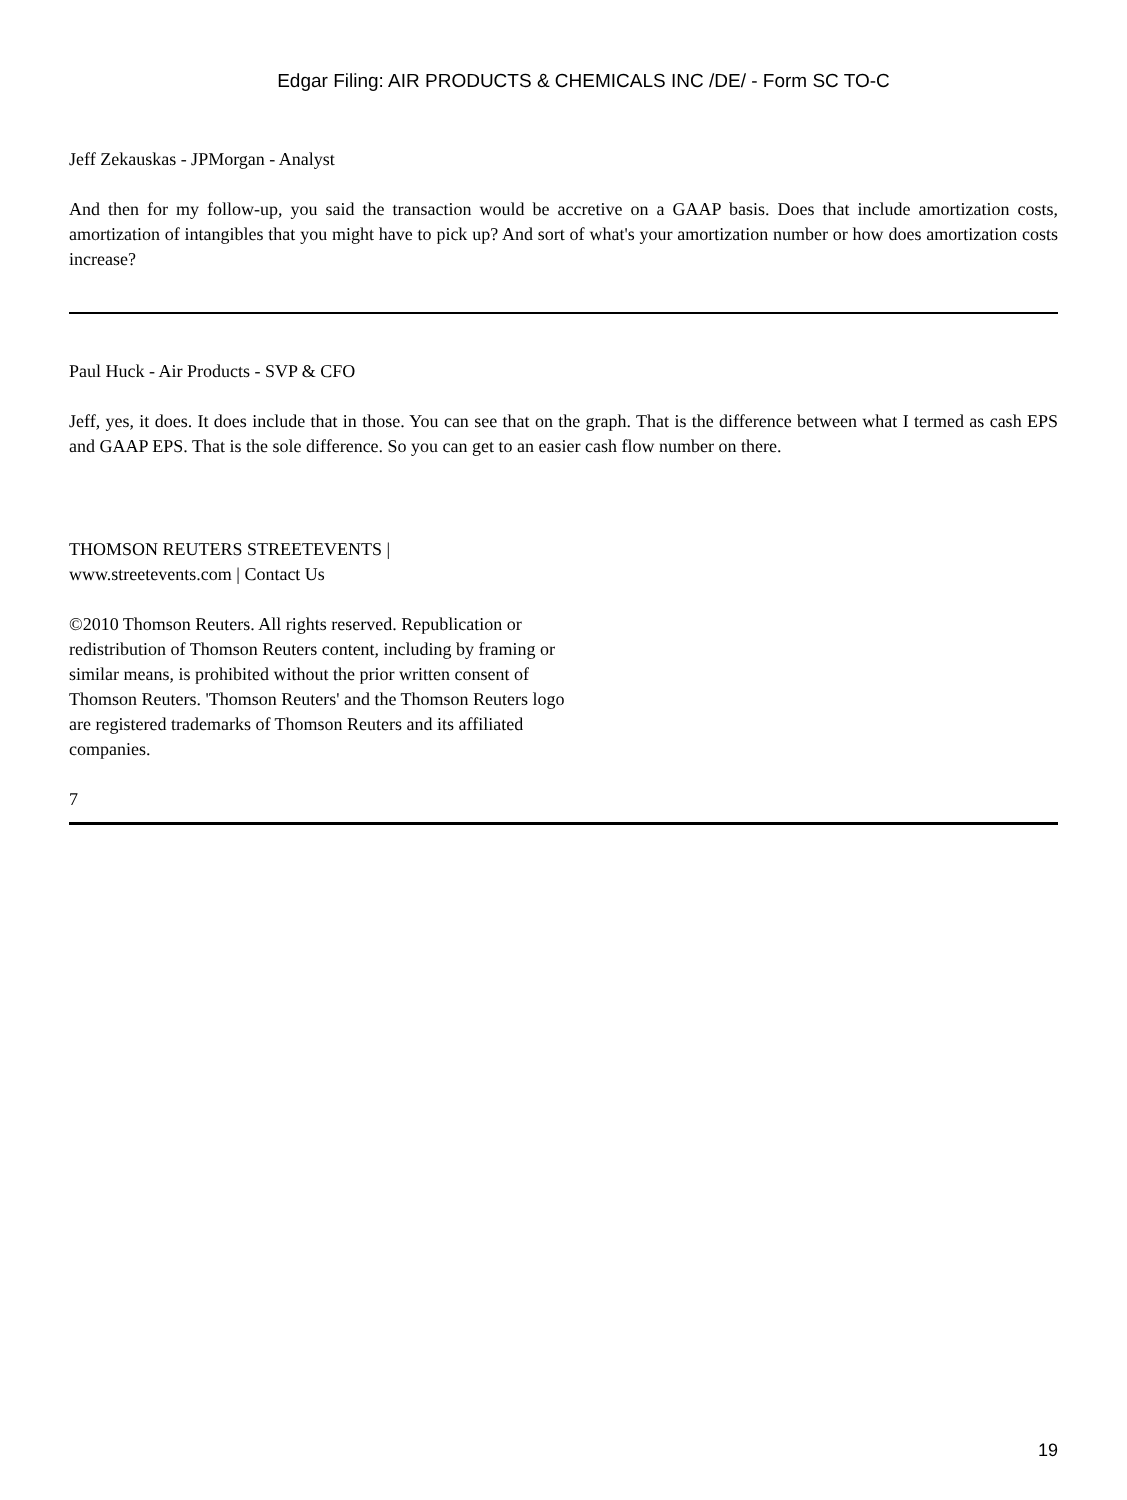Edgar Filing: AIR PRODUCTS & CHEMICALS INC /DE/ - Form SC TO-C
Jeff Zekauskas - JPMorgan - Analyst
And then for my follow-up, you said the transaction would be accretive on a GAAP basis. Does that include amortization costs, amortization of intangibles that you might have to pick up? And sort of what's your amortization number or how does amortization costs increase?
Paul Huck - Air Products - SVP & CFO
Jeff, yes, it does. It does include that in those. You can see that on the graph. That is the difference between what I termed as cash EPS and GAAP EPS. That is the sole difference. So you can get to an easier cash flow number on there.
THOMSON REUTERS STREETEVENTS |
www.streetevents.com | Contact Us
©2010 Thomson Reuters. All rights reserved. Republication or redistribution of Thomson Reuters content, including by framing or similar means, is prohibited without the prior written consent of Thomson Reuters. 'Thomson Reuters' and the Thomson Reuters logo are registered trademarks of Thomson Reuters and its affiliated companies.
7
19